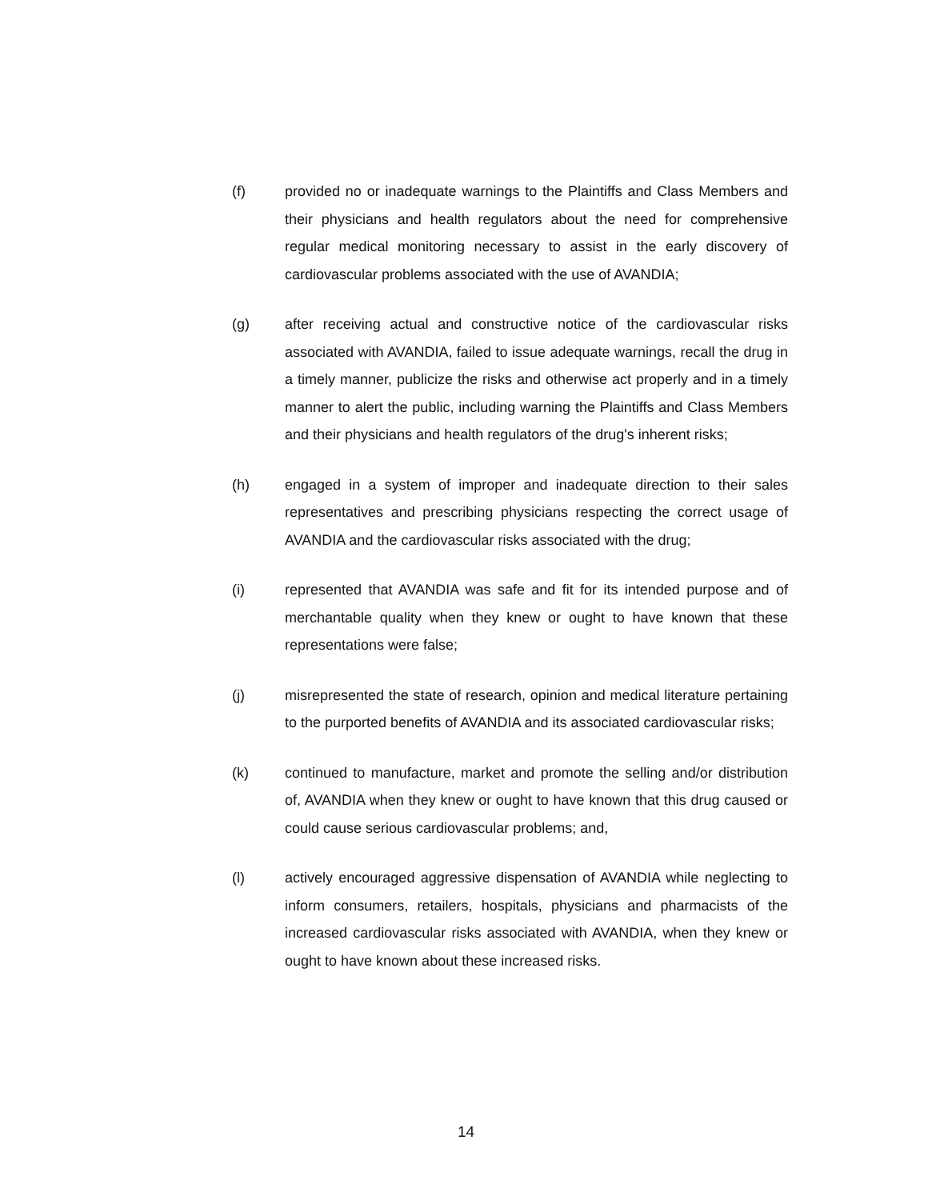(f) provided no or inadequate warnings to the Plaintiffs and Class Members and their physicians and health regulators about the need for comprehensive regular medical monitoring necessary to assist in the early discovery of cardiovascular problems associated with the use of AVANDIA;
(g) after receiving actual and constructive notice of the cardiovascular risks associated with AVANDIA, failed to issue adequate warnings, recall the drug in a timely manner, publicize the risks and otherwise act properly and in a timely manner to alert the public, including warning the Plaintiffs and Class Members and their physicians and health regulators of the drug's inherent risks;
(h) engaged in a system of improper and inadequate direction to their sales representatives and prescribing physicians respecting the correct usage of AVANDIA and the cardiovascular risks associated with the drug;
(i) represented that AVANDIA was safe and fit for its intended purpose and of merchantable quality when they knew or ought to have known that these representations were false;
(j) misrepresented the state of research, opinion and medical literature pertaining to the purported benefits of AVANDIA and its associated cardiovascular risks;
(k) continued to manufacture, market and promote the selling and/or distribution of, AVANDIA when they knew or ought to have known that this drug caused or could cause serious cardiovascular problems; and,
(l) actively encouraged aggressive dispensation of AVANDIA while neglecting to inform consumers, retailers, hospitals, physicians and pharmacists of the increased cardiovascular risks associated with AVANDIA, when they knew or ought to have known about these increased risks.
14